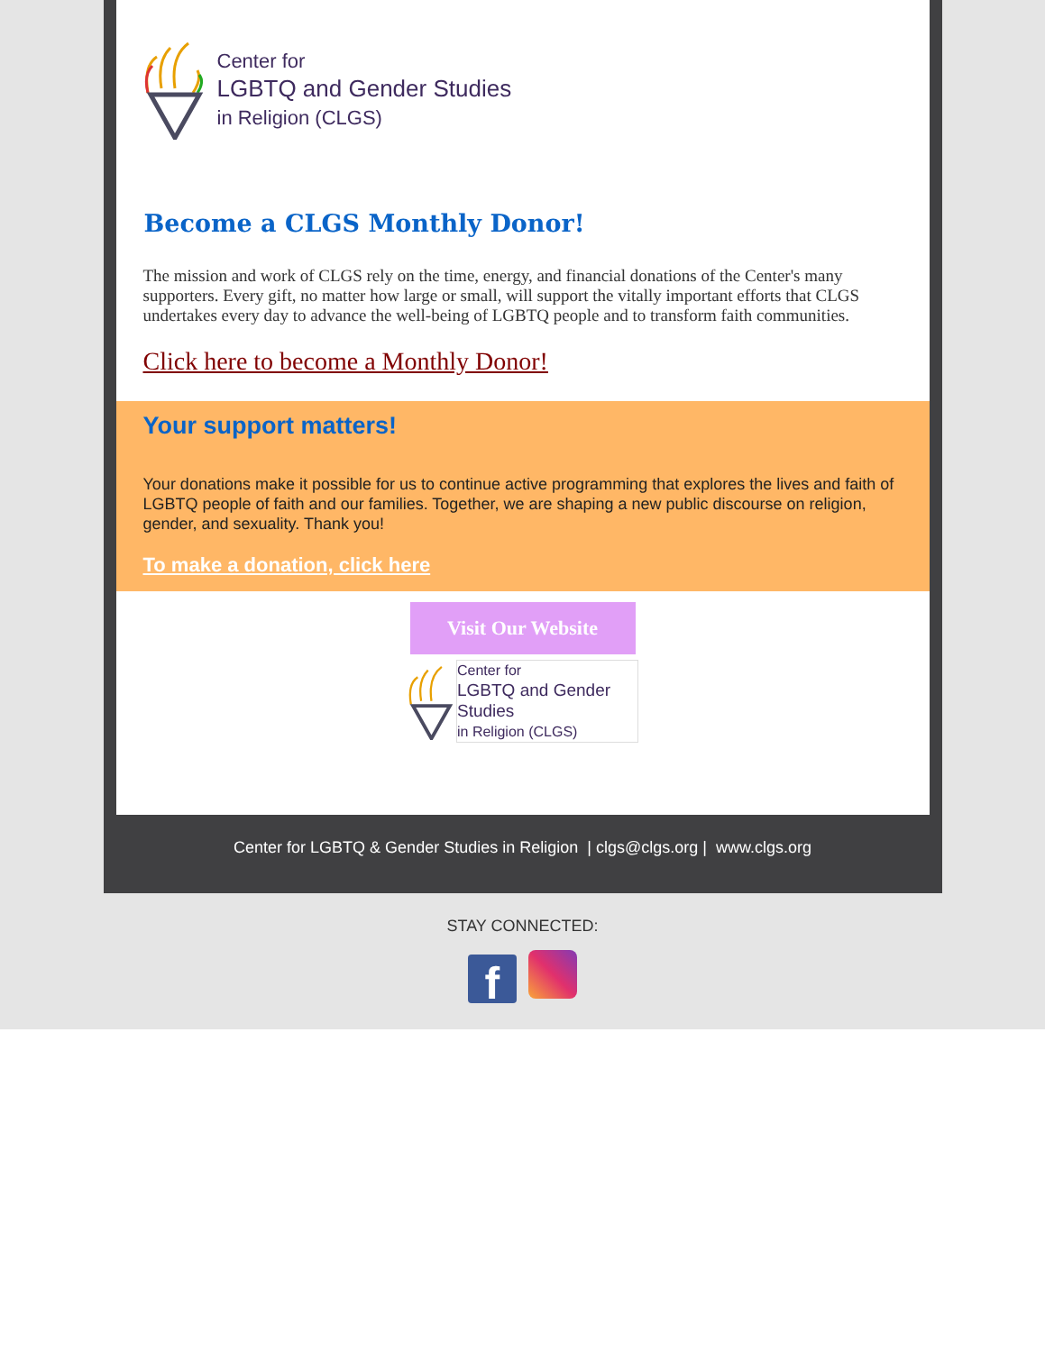Center for
LGBTQ and Gender Studies
in Religion (CLGS)
Become a CLGS Monthly Donor!
The mission and work of CLGS rely on the time, energy, and financial donations of the Center's many supporters. Every gift, no matter how large or small, will support the vitally important efforts that CLGS undertakes every day to advance the well-being of LGBTQ people and to transform faith communities.
Click here to become a Monthly Donor!
Your support matters!
Your donations make it possible for us to continue active programming that explores the lives and faith of LGBTQ people of faith and our families. Together, we are shaping a new public discourse on religion, gender, and sexuality. Thank you!
To make a donation, click here
Visit Our Website
Center for
LGBTQ and Gender Studies
in Religion (CLGS)
Center for LGBTQ & Gender Studies in Religion | clgs@clgs.org | www.clgs.org
STAY CONNECTED:
f